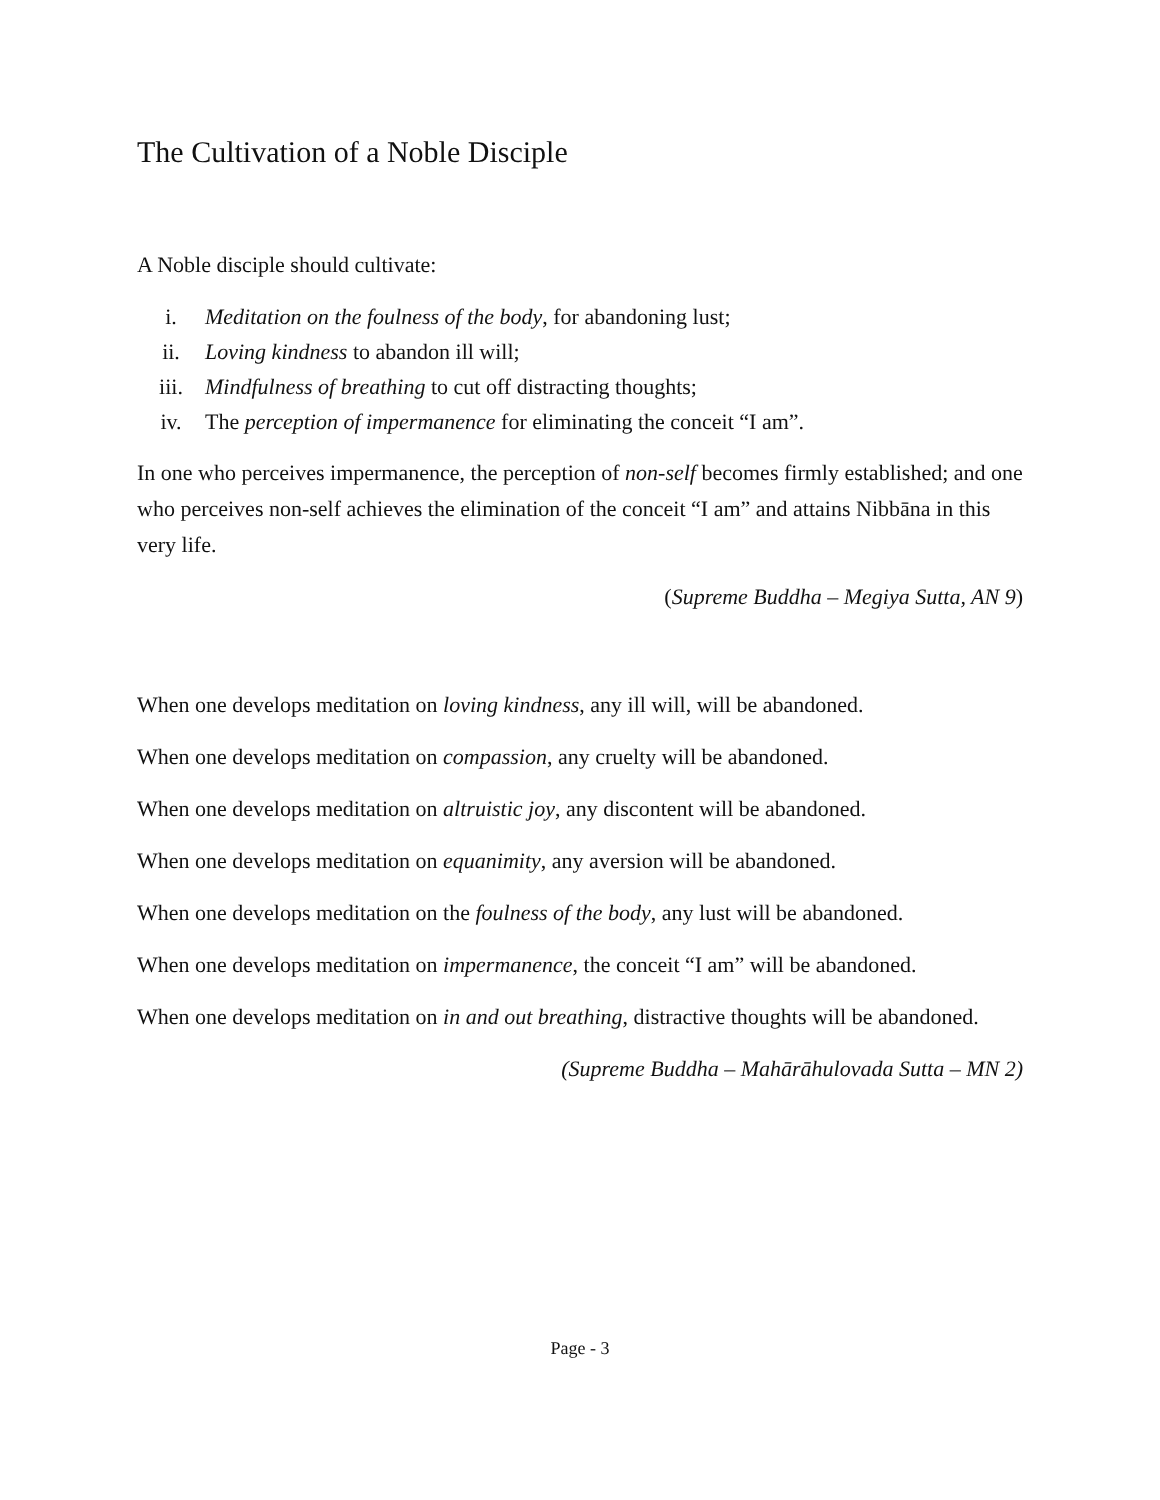The Cultivation of a Noble Disciple
A Noble disciple should cultivate:
i. Meditation on the foulness of the body, for abandoning lust;
ii. Loving kindness to abandon ill will;
iii. Mindfulness of breathing to cut off distracting thoughts;
iv. The perception of impermanence for eliminating the conceit “I am”.
In one who perceives impermanence, the perception of non-self becomes firmly established; and one who perceives non-self achieves the elimination of the conceit “I am” and attains Nibbāna in this very life.
(Supreme Buddha – Megiya Sutta, AN 9)
When one develops meditation on loving kindness, any ill will, will be abandoned.
When one develops meditation on compassion, any cruelty will be abandoned.
When one develops meditation on altruistic joy, any discontent will be abandoned.
When one develops meditation on equanimity, any aversion will be abandoned.
When one develops meditation on the foulness of the body, any lust will be abandoned.
When one develops meditation on impermanence, the conceit “I am” will be abandoned.
When one develops meditation on in and out breathing, distractive thoughts will be abandoned.
(Supreme Buddha – Mahārāhulovada Sutta – MN 2)
Page - 3